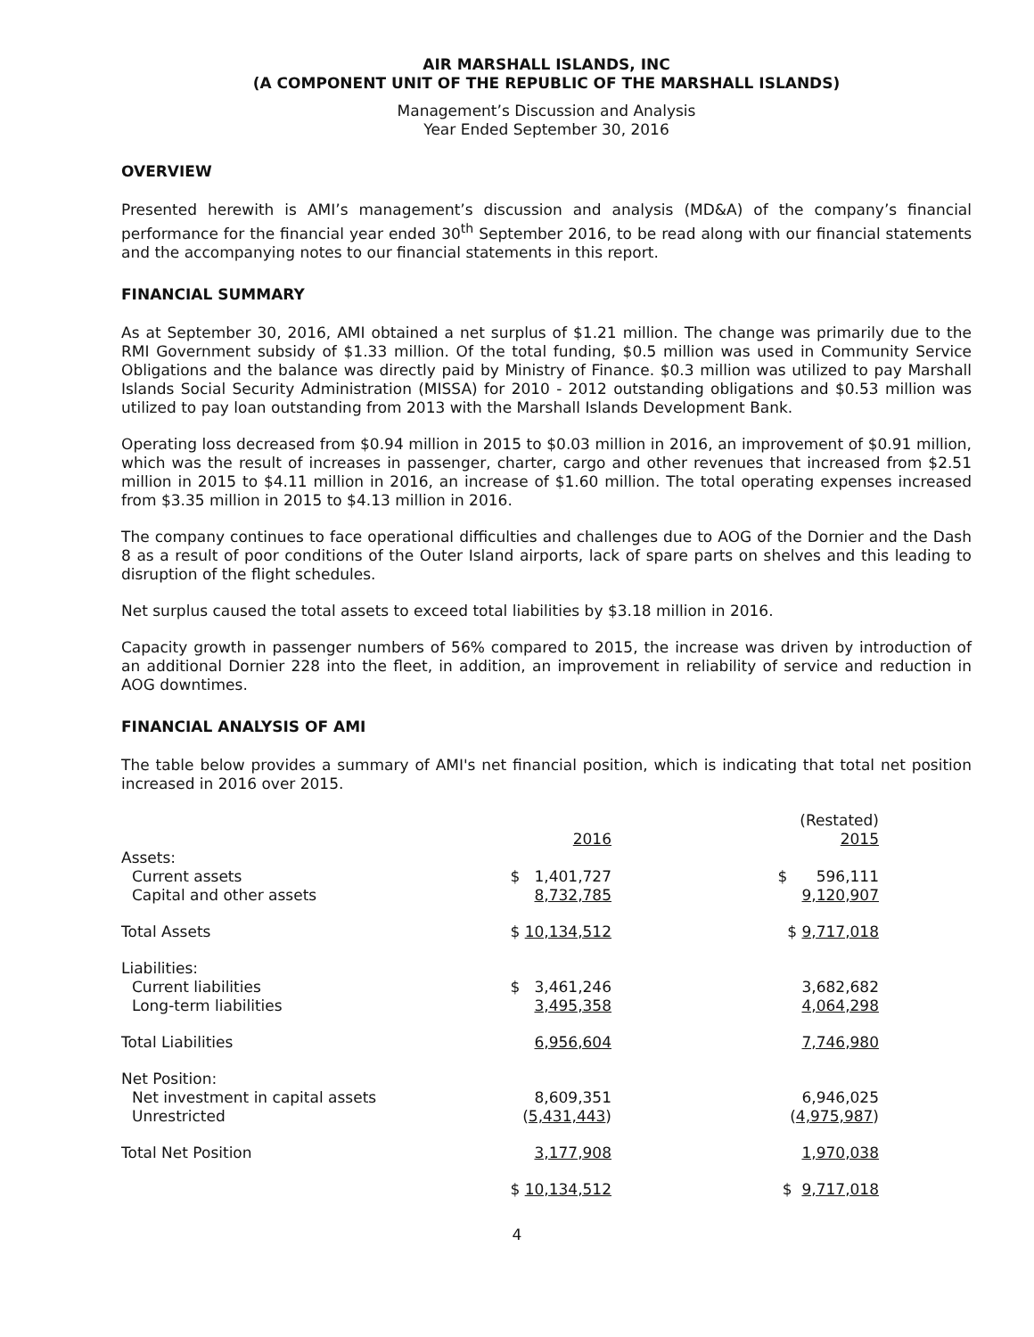AIR MARSHALL ISLANDS, INC
(A COMPONENT UNIT OF THE REPUBLIC OF THE MARSHALL ISLANDS)
Management’s Discussion and Analysis
Year Ended September 30, 2016
OVERVIEW
Presented herewith is AMI’s management’s discussion and analysis (MD&A) of the company’s financial performance for the financial year ended 30<sup>th</sup> September 2016, to be read along with our financial statements and the accompanying notes to our financial statements in this report.
FINANCIAL SUMMARY
As at September 30, 2016, AMI obtained a net surplus of $1.21 million. The change was primarily due to the RMI Government subsidy of $1.33 million. Of the total funding, $0.5 million was used in Community Service Obligations and the balance was directly paid by Ministry of Finance. $0.3 million was utilized to pay Marshall Islands Social Security Administration (MISSA) for 2010 - 2012 outstanding obligations and $0.53 million was utilized to pay loan outstanding from 2013 with the Marshall Islands Development Bank.
Operating loss decreased from $0.94 million in 2015 to $0.03 million in 2016, an improvement of $0.91 million, which was the result of increases in passenger, charter, cargo and other revenues that increased from $2.51 million in 2015 to $4.11 million in 2016, an increase of $1.60 million. The total operating expenses increased from $3.35 million in 2015 to $4.13 million in 2016.
The company continues to face operational difficulties and challenges due to AOG of the Dornier and the Dash 8 as a result of poor conditions of the Outer Island airports, lack of spare parts on shelves and this leading to disruption of the flight schedules.
Net surplus caused the total assets to exceed total liabilities by $3.18 million in 2016.
Capacity growth in passenger numbers of 56% compared to 2015, the increase was driven by introduction of an additional Dornier 228 into the fleet, in addition, an improvement in reliability of service and reduction in AOG downtimes.
FINANCIAL ANALYSIS OF AMI
The table below provides a summary of AMI's net financial position, which is indicating that total net position increased in 2016 over 2015.
| | | | (Restated) | |
| | 2016 | | 2015 | |
| Assets: | | | | |
| Current assets | $ 1,401,727 | | $ 596,111 | |
| Capital and other assets | 8,732,785 | | 9,120,907 | |
| Total Assets | $ 10,134,512 | | $ 9,717,018 | |
| Liabilities: | | | | |
| Current liabilities | $ 3,461,246 | | 3,682,682 | |
| Long-term liabilities | 3,495,358 | | 4,064,298 | |
| Total Liabilities | 6,956,604 | | 7,746,980 | |
| Net Position: | | | | |
| Net investment in capital assets | 8,609,351 | | 6,946,025 | |
| Unrestricted | ( 5,431,443 ) | | ( 4,975,987 ) | |
| Total Net Position | 3,177,908 | | 1,970,038 | |
| | $ 10,134,512 | | $ 9,717,018 | |
4